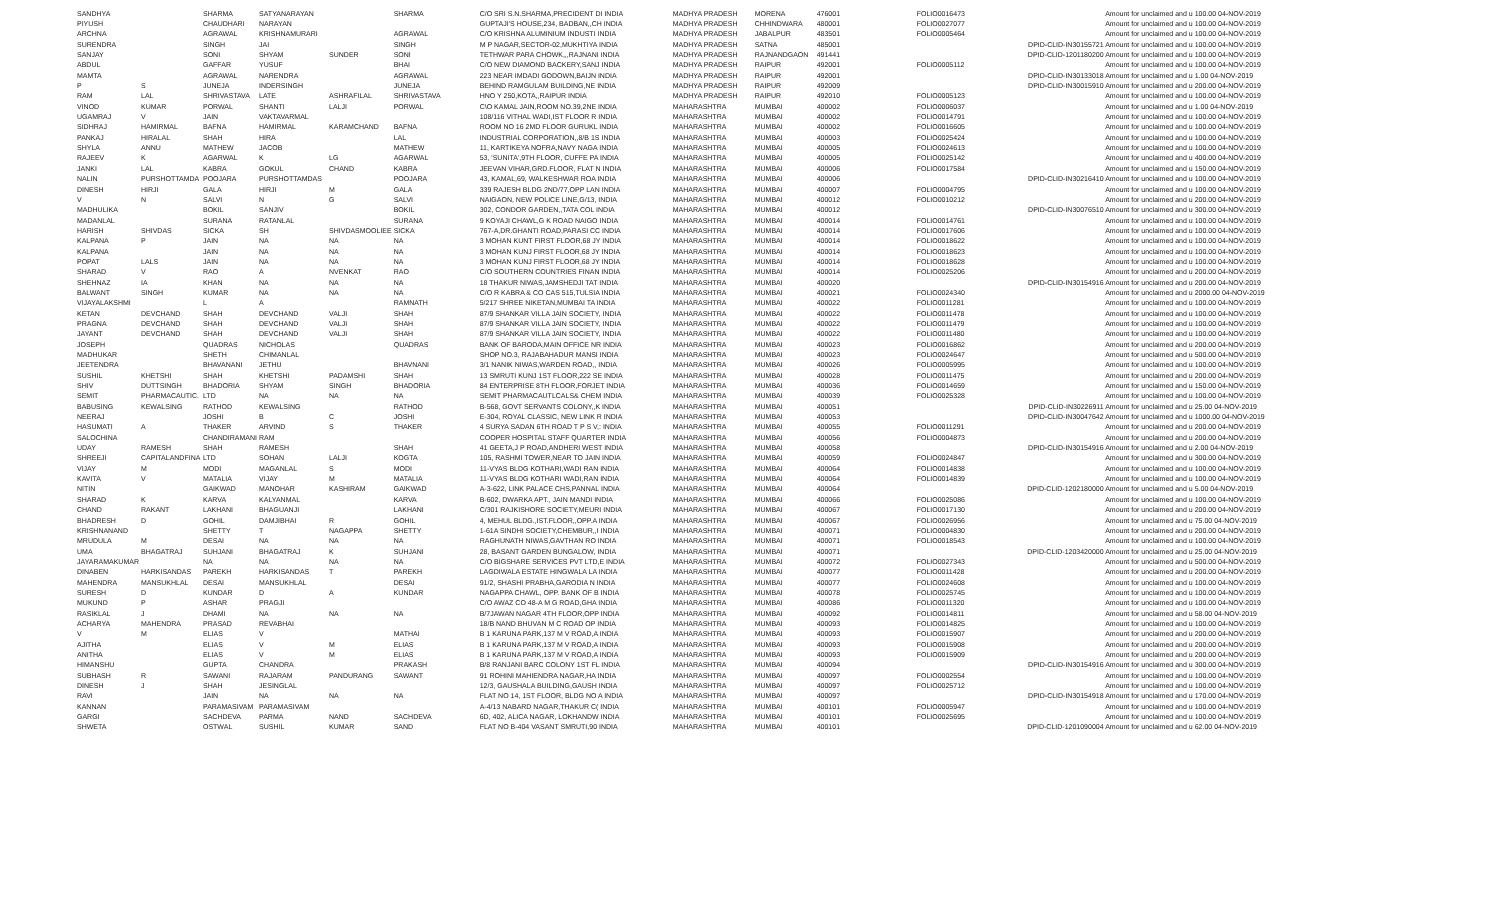| SANDHYA | | SHARMA | SATYANARAYAN | | SHARMA | C/O SRI S.N.SHARMA,PRECIDENT DI INDIA | MADHYA PRADESH | MORENA | 476001 | FOLIO0016473 | Amount for unclaimed and u | 100.00 04-NOV-2019 |
| PIYUSH | | CHAUDHARI | NARAYAN | | | GUPTAJI'S HOUSE,234, BADBAN,,CH INDIA | MADHYA PRADESH | CHHINDWARA | 480001 | FOLIO0027077 | Amount for unclaimed and u | 100.00 04-NOV-2019 |
| ARCHNA | | AGRAWAL | KRISHNAMURARI | | AGRAWAL | C/O KRISHNA ALUMINIUM INDUSTI INDIA | MADHYA PRADESH | JABALPUR | 483501 | FOLIO0005464 | Amount for unclaimed and u | 100.00 04-NOV-2019 |
| SURENDRA | | SINGH | JAI | | SINGH | M P NAGAR,SECTOR-02,MUKHTIYA INDIA | MADHYA PRADESH | SATNA | 485001 | | DPID-CLID-IN30155721 Amount for unclaimed and u | 100.00 04-NOV-2019 |
| SANJAY | | SONI | SHYAM | SUNDER | SONI | TETHWAR PARA CHOWK,,,RAJNANI INDIA | MADHYA PRADESH | RAJNANDGAON | 491441 | | DPID-CLID-1201180200 Amount for unclaimed and u | 100.00 04-NOV-2019 |
| ABDUL | | GAFFAR | YUSUF | | BHAI | C/O NEW DIAMOND BACKERY,SANJ INDIA | MADHYA PRADESH | RAIPUR | 492001 | FOLIO0005112 | Amount for unclaimed and u | 100.00 04-NOV-2019 |
| MAMTA | | AGRAWAL | NARENDRA | | AGRAWAL | 223 NEAR IMDADI GODOWN,BAIJN INDIA | MADHYA PRADESH | RAIPUR | 492001 | | DPID-CLID-IN30133018 Amount for unclaimed and u | 1.00 04-NOV-2019 |
| P | S | JUNEJA | INDERSINGH | | JUNEJA | BEHIND RAMGULAM BUILDING,NE INDIA | MADHYA PRADESH | RAIPUR | 492009 | | DPID-CLID-IN30015910 Amount for unclaimed and u | 200.00 04-NOV-2019 |
| RAM | LAL | SHRIVASTAVA | LATE | ASHRAFILAL | SHRIVASTAVA | HNO Y 250,KOTA,,RAIPUR INDIA | MADHYA PRADESH | RAIPUR | 492010 | FOLIO0005123 | Amount for unclaimed and u | 100.00 04-NOV-2019 |
| VINOD | KUMAR | PORWAL | SHANTI | LALJI | PORWAL | C\O KAMAL JAIN,ROOM NO.39,2NE INDIA | MAHARASHTRA | MUMBAI | 400002 | FOLIO0006037 | Amount for unclaimed and u | 1.00 04-NOV-2019 |
| UGAMRAJ | V | JAIN | VAKTAVARMAL | | | 108/116 VITHAL WADI,IST FLOOR R INDIA | MAHARASHTRA | MUMBAI | 400002 | FOLIO0014791 | Amount for unclaimed and u | 100.00 04-NOV-2019 |
| SIDHRAJ | HAMIRMAL | BAFNA | HAMIRMAL | KARAMCHAND | BAFNA | ROOM NO 16 2MD FLOOR GURUKL INDIA | MAHARASHTRA | MUMBAI | 400002 | FOLIO0016605 | Amount for unclaimed and u | 100.00 04-NOV-2019 |
| PANKAJ | HIRALAL | SHAH | HIRA | | LAL | INDUSTRIAL CORPORATION,,8/B 1S INDIA | MAHARASHTRA | MUMBAI | 400003 | FOLIO0025424 | Amount for unclaimed and u | 100.00 04-NOV-2019 |
| SHYLA | ANNU | MATHEW | JACOB | | MATHEW | 11, KARTIKEYA NOFRA,NAVY NAGA INDIA | MAHARASHTRA | MUMBAI | 400005 | FOLIO0024613 | Amount for unclaimed and u | 100.00 04-NOV-2019 |
| RAJEEV | K | AGARWAL | K | LG | AGARWAL | 53, 'SUNITA',9TH FLOOR, CUFFE PA INDIA | MAHARASHTRA | MUMBAI | 400005 | FOLIO0025142 | Amount for unclaimed and u | 400.00 04-NOV-2019 |
| JANKI | LAL | KABRA | GOKUL | CHAND | KABRA | JEEVAN VIHAR,GRD.FLOOR, FLAT N INDIA | MAHARASHTRA | MUMBAI | 400006 | FOLIO0017584 | Amount for unclaimed and u | 150.00 04-NOV-2019 |
| NALIN | PURSHOTTAMDA | POOJARA | PURSHOTTAMDAS | | POOJARA | 43, KAMAL,69, WALKESHWAR ROA INDIA | MAHARASHTRA | MUMBAI | 400006 | | DPID-CLID-IN30216410 Amount for unclaimed and u | 100.00 04-NOV-2019 |
| DINESH | HIRJI | GALA | HIRJI | M | GALA | 339 RAJESH BLDG 2ND/77,OPP LAN INDIA | MAHARASHTRA | MUMBAI | 400007 | FOLIO0004795 | Amount for unclaimed and u | 100.00 04-NOV-2019 |
| V | N | SALVI | N | G | SALVI | NAIGAON, NEW POLICE LINE,G/13, INDIA | MAHARASHTRA | MUMBAI | 400012 | FOLIO0010212 | Amount for unclaimed and u | 200.00 04-NOV-2019 |
| MADHULIKA | | BOKIL | SANJIV | | BOKIL | 302, CONDOR GARDEN,,TATA COL INDIA | MAHARASHTRA | MUMBAI | 400012 | | DPID-CLID-IN30076510 Amount for unclaimed and u | 300.00 04-NOV-2019 |
| MADANLAL | | SURANA | RATANLAL | | SURANA | 9 KOYAJI CHAWL,G K ROAD NAIGO INDIA | MAHARASHTRA | MUMBAI | 400014 | FOLIO0014761 | Amount for unclaimed and u | 100.00 04-NOV-2019 |
| HARISH | SHIVDAS | SICKA | SH | SHIVDASMOOLIEE | SICKA | 767-A,DR.GHANTI ROAD,PARASI CC INDIA | MAHARASHTRA | MUMBAI | 400014 | FOLIO0017606 | Amount for unclaimed and u | 100.00 04-NOV-2019 |
| KALPANA | P | JAIN | NA | NA | NA | 3 MOHAN KUNT FIRST FLOOR,68 JY INDIA | MAHARASHTRA | MUMBAI | 400014 | FOLIO0018622 | Amount for unclaimed and u | 100.00 04-NOV-2019 |
| KALPANA | | JAIN | NA | NA | NA | 3 MOHAN KUNJ FIRST FLOOR,68 JY INDIA | MAHARASHTRA | MUMBAI | 400014 | FOLIO0018623 | Amount for unclaimed and u | 100.00 04-NOV-2019 |
| POPAT | LALS | JAIN | NA | NA | NA | 3 MOHAN KUNJ FIRST FLOOR,68 JY INDIA | MAHARASHTRA | MUMBAI | 400014 | FOLIO0018628 | Amount for unclaimed and u | 100.00 04-NOV-2019 |
| SHARAD | V | RAO | A | NVENKAT | RAO | C/O SOUTHERN COUNTRIES FINAN INDIA | MAHARASHTRA | MUMBAI | 400014 | FOLIO0025206 | Amount for unclaimed and u | 200.00 04-NOV-2019 |
| SHEHNAZ | IA | KHAN | NA | NA | NA | 18 THAKUR NIWAS,JAMSHEDJI TAT INDIA | MAHARASHTRA | MUMBAI | 400020 | | DPID-CLID-IN30154916 Amount for unclaimed and u | 200.00 04-NOV-2019 |
| BALWANT | SINGH | KUMAR | NA | NA | NA | C/O R KABRA & CO CAS 515,TULSIA INDIA | MAHARASHTRA | MUMBAI | 400021 | FOLIO0024340 | Amount for unclaimed and u | 2000.00 04-NOV-2019 |
| VIJAYALAKSHMI | | L | A | | RAMNATH | 5/217 SHREE NIKETAN,MUMBAI TA INDIA | MAHARASHTRA | MUMBAI | 400022 | FOLIO0011281 | Amount for unclaimed and u | 100.00 04-NOV-2019 |
| KETAN | DEVCHAND | SHAH | DEVCHAND | VALJI | SHAH | 87/9 SHANKAR VILLA JAIN SOCIETY, INDIA | MAHARASHTRA | MUMBAI | 400022 | FOLIO0011478 | Amount for unclaimed and u | 100.00 04-NOV-2019 |
| PRAGNA | DEVCHAND | SHAH | DEVCHAND | VALJI | SHAH | 87/9 SHANKAR VILLA JAIN SOCIETY, INDIA | MAHARASHTRA | MUMBAI | 400022 | FOLIO0011479 | Amount for unclaimed and u | 100.00 04-NOV-2019 |
| JAYANT | DEVCHAND | SHAH | DEVCHAND | VALJI | SHAH | 87/9 SHANKAR VILLA JAIN SOCIETY, INDIA | MAHARASHTRA | MUMBAI | 400022 | FOLIO0011480 | Amount for unclaimed and u | 100.00 04-NOV-2019 |
| JOSEPH | | QUADRAS | NICHOLAS | | QUADRAS | BANK OF BARODA,MAIN OFFICE NR INDIA | MAHARASHTRA | MUMBAI | 400023 | FOLIO0016862 | Amount for unclaimed and u | 200.00 04-NOV-2019 |
| MADHUKAR | | SHETH | CHIMANLAL | | | SHOP NO.3, RAJABAHADUR MANSI INDIA | MAHARASHTRA | MUMBAI | 400023 | FOLIO0024647 | Amount for unclaimed and u | 500.00 04-NOV-2019 |
| JEETENDRA | | BHAVANANI | JETHU | | BHAVNANI | 3/1 NANIK NIWAS,WARDEN ROAD,, INDIA | MAHARASHTRA | MUMBAI | 400026 | FOLIO0005995 | Amount for unclaimed and u | 100.00 04-NOV-2019 |
| SUSHIL | KHETSHI | SHAH | KHETSHI | PADAMSHI | SHAH | 13 SMRUTI KUNJ 1ST FLOOR,222 SE INDIA | MAHARASHTRA | MUMBAI | 400028 | FOLIO0011475 | Amount for unclaimed and u | 200.00 04-NOV-2019 |
| SHIV | DUTTSINGH | BHADORIA | SHYAM | SINGH | BHADORIA | 84 ENTERPRISE 8TH FLOOR,FORJET INDIA | MAHARASHTRA | MUMBAI | 400036 | FOLIO0014659 | Amount for unclaimed and u | 150.00 04-NOV-2019 |
| SEMIT | PHARMACAUTIC. | LTD | NA | NA | NA | SEMIT PHARMACAUTLCALS& CHEM INDIA | MAHARASHTRA | MUMBAI | 400039 | FOLIO0025328 | Amount for unclaimed and u | 100.00 04-NOV-2019 |
| BABUSING | KEWALSING | RATHOD | KEWALSING | | RATHOD | B-568, GOVT SERVANTS COLONY,,K INDIA | MAHARASHTRA | MUMBAI | 400051 | | DPID-CLID-IN30226911 Amount for unclaimed and u | 25.00 04-NOV-2019 |
| NEERAJ | | JOSHI | B | C | JOSHI | E-304, ROYAL CLASSIC, NEW LINK R INDIA | MAHARASHTRA | MUMBAI | 400053 | | DPID-CLID-IN30047642 Amount for unclaimed and u | 1000.00 04-NOV-2019 |
| HASUMATI | A | THAKER | ARVIND | S | THAKER | 4 SURYA SADAN 6TH ROAD T P S V,: INDIA | MAHARASHTRA | MUMBAI | 400055 | FOLIO0011291 | Amount for unclaimed and u | 200.00 04-NOV-2019 |
| SALOCHINA | | CHANDIRAMANI | RAM | | | COOPER HOSPITAL STAFF QUARTER INDIA | MAHARASHTRA | MUMBAI | 400056 | FOLIO0004873 | Amount for unclaimed and u | 200.00 04-NOV-2019 |
| UDAY | RAMESH | SHAH | RAMESH | | SHAH | 41 GEETA,J P ROAD,ANDHERI WEST INDIA | MAHARASHTRA | MUMBAI | 400058 | | DPID-CLID-IN30154916 Amount for unclaimed and u | 2.00 04-NOV-2019 |
| SHREEJI | CAPITALANDFINA | LTD | SOHAN | LALJI | KOGTA | 105, RASHMI TOWER,NEAR TO JAIN INDIA | MAHARASHTRA | MUMBAI | 400059 | FOLIO0024847 | Amount for unclaimed and u | 300.00 04-NOV-2019 |
| VIJAY | M | MODI | MAGANLAL | S | MODI | 11-VYAS BLDG KOTHARI,WADI RAN INDIA | MAHARASHTRA | MUMBAI | 400064 | FOLIO0014838 | Amount for unclaimed and u | 100.00 04-NOV-2019 |
| KAVITA | V | MATALIA | VIJAY | M | MATALIA | 11-VYAS BLDG KOTHARI WADI,RAN INDIA | MAHARASHTRA | MUMBAI | 400064 | FOLIO0014839 | Amount for unclaimed and u | 100.00 04-NOV-2019 |
| NITIN | | GAIKWAD | MANOHAR | KASHIRAM | GAIKWAD | A-3-622, LINK PALACE CHS,PANNAL INDIA | MAHARASHTRA | MUMBAI | 400064 | | DPID-CLID-1202180000 Amount for unclaimed and u | 5.00 04-NOV-2019 |
| SHARAD | K | KARVA | KALYANMAL | | KARVA | B-602, DWARKA APT., JAIN MANDI INDIA | MAHARASHTRA | MUMBAI | 400066 | FOLIO0025086 | Amount for unclaimed and u | 100.00 04-NOV-2019 |
| CHAND | RAKANT | LAKHANI | BHAGUANJI | | LAKHANI | C/301 RAJKISHORE SOCIETY,MEURI INDIA | MAHARASHTRA | MUMBAI | 400067 | FOLIO0017130 | Amount for unclaimed and u | 200.00 04-NOV-2019 |
| BHADRESH | D | GOHIL | DAMJIBHAI | R | GOHIL | 4, MEHUL BLDG.,IST.FLOOR,,OPP.A INDIA | MAHARASHTRA | MUMBAI | 400067 | FOLIO0026956 | Amount for unclaimed and u | 75.00 04-NOV-2019 |
| KRISHNANAND | | SHETTY | T | NAGAPPA | SHETTY | 1-61A SINDHI SOCIETY,CHEMBUR,,I INDIA | MAHARASHTRA | MUMBAI | 400071 | FOLIO0004830 | Amount for unclaimed and u | 200.00 04-NOV-2019 |
| MRUDULA | M | DESAI | NA | NA | NA | RAGHUNATH NIWAS,GAVTHAN RO INDIA | MAHARASHTRA | MUMBAI | 400071 | FOLIO0018543 | Amount for unclaimed and u | 100.00 04-NOV-2019 |
| UMA | BHAGATRAJ | SUHJANI | BHAGATRAJ | K | SUHJANI | 28, BASANT GARDEN BUNGALOW, INDIA | MAHARASHTRA | MUMBAI | 400071 | | DPID-CLID-1203420000 Amount for unclaimed and u | 25.00 04-NOV-2019 |
| JAYARAMAKUMAR | | NA | NA | NA | NA | C/O BIGSHARE SERVICES PVT LTD,E INDIA | MAHARASHTRA | MUMBAI | 400072 | FOLIO0027343 | Amount for unclaimed and u | 500.00 04-NOV-2019 |
| DINABEN | HARKISANDAS | PAREKH | HARKISANDAS | T | PAREKH | LAGDIWALA ESTATE HINGWALA LA INDIA | MAHARASHTRA | MUMBAI | 400077 | FOLIO0011428 | Amount for unclaimed and u | 200.00 04-NOV-2019 |
| MAHENDRA | MANSUKHLAL | DESAI | MANSUKHLAL | | DESAI | 91/2, SHASHI PRABHA,GARODIA N INDIA | MAHARASHTRA | MUMBAI | 400077 | FOLIO0024608 | Amount for unclaimed and u | 100.00 04-NOV-2019 |
| SURESH | D | KUNDAR | D | A | KUNDAR | NAGAPPA CHAWL, OPP. BANK OF B INDIA | MAHARASHTRA | MUMBAI | 400078 | FOLIO0025745 | Amount for unclaimed and u | 100.00 04-NOV-2019 |
| MUKUND | P | ASHAR | PRAGJI | | | C/O AWAZ CO 48-A M G ROAD,GHA INDIA | MAHARASHTRA | MUMBAI | 400086 | FOLIO0011320 | Amount for unclaimed and u | 100.00 04-NOV-2019 |
| RASIKLAL | J | DHAMI | NA | NA | NA | B/7JAWAN NAGAR 4TH FLOOR,OPP INDIA | MAHARASHTRA | MUMBAI | 400092 | FOLIO0014811 | Amount for unclaimed and u | 58.00 04-NOV-2019 |
| ACHARYA | MAHENDRA | PRASAD | REVABHAI | | | 18/B NAND BHUVAN M C ROAD OP INDIA | MAHARASHTRA | MUMBAI | 400093 | FOLIO0014825 | Amount for unclaimed and u | 100.00 04-NOV-2019 |
| V | M | ELIAS | V | | MATHAI | B 1 KARUNA PARK,137 M V ROAD,A INDIA | MAHARASHTRA | MUMBAI | 400093 | FOLIO0015907 | Amount for unclaimed and u | 200.00 04-NOV-2019 |
| AJITHA | | ELIAS | V | M | ELIAS | B 1 KARUNA PARK,137 M V ROAD,A INDIA | MAHARASHTRA | MUMBAI | 400093 | FOLIO0015908 | Amount for unclaimed and u | 200.00 04-NOV-2019 |
| ANITHA | | ELIAS | V | M | ELIAS | B 1 KARUNA PARK,137 M V ROAD,A INDIA | MAHARASHTRA | MUMBAI | 400093 | FOLIO0015909 | Amount for unclaimed and u | 200.00 04-NOV-2019 |
| HIMANSHU | | GUPTA | CHANDRA | | PRAKASH | B/8 RANJANI BARC COLONY 1ST FL INDIA | MAHARASHTRA | MUMBAI | 400094 | | DPID-CLID-IN30154916 Amount for unclaimed and u | 300.00 04-NOV-2019 |
| SUBHASH | R | SAWANI | RAJARAM | PANDURANG | SAWANT | 91 ROHINI MAHIENDRA NAGAR,HA INDIA | MAHARASHTRA | MUMBAI | 400097 | FOLIO0002554 | Amount for unclaimed and u | 100.00 04-NOV-2019 |
| DINESH | J | SHAH | JESINGLAL | | | 12/3, GAUSHALA BUILDING,GAUSH INDIA | MAHARASHTRA | MUMBAI | 400097 | FOLIO0025712 | Amount for unclaimed and u | 100.00 04-NOV-2019 |
| RAVI | | JAIN | NA | NA | NA | FLAT NO 14, 1ST FLOOR, BLDG NO A INDIA | MAHARASHTRA | MUMBAI | 400097 | | DPID-CLID-IN30154918 Amount for unclaimed and u | 170.00 04-NOV-2019 |
| KANNAN | | PARAMASIVAM | PARAMASIVAM | | | A-4/13 NABARD NAGAR,THAKUR C( INDIA | MAHARASHTRA | MUMBAI | 400101 | FOLIO0005947 | Amount for unclaimed and u | 100.00 04-NOV-2019 |
| GARGI | | SACHDEVA | PARMA | NAND | SACHDEVA | 6D, 402, ALICA NAGAR, LOKHANDW INDIA | MAHARASHTRA | MUMBAI | 400101 | FOLIO0025695 | Amount for unclaimed and u | 100.00 04-NOV-2019 |
| SHWETA | | OSTWAL | SUSHIL | KUMAR | SAND | FLAT NO B-404 VASANT SMRUTI,90 INDIA | MAHARASHTRA | MUMBAI | 400101 | | DPID-CLID-1201090004 Amount for unclaimed and u | 62.00 04-NOV-2019 |